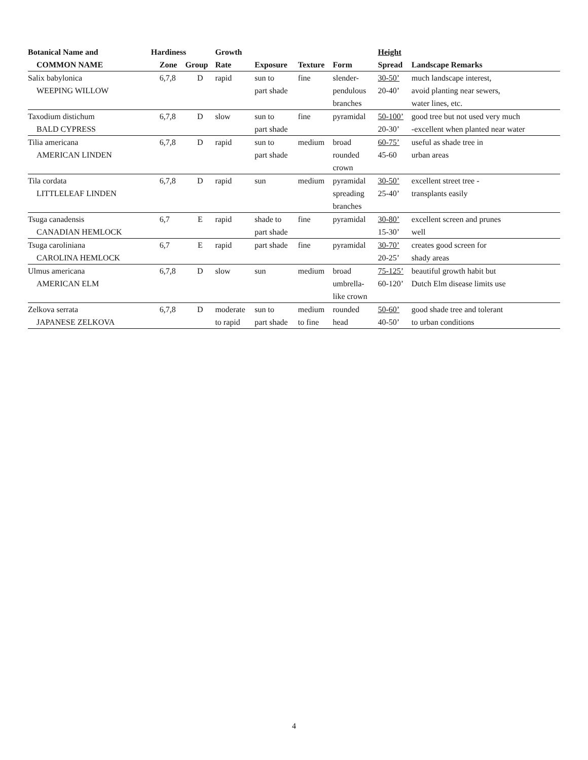| Botanical Name and | Hardiness | | Growth | | | | Height | |
| --- | --- | --- | --- | --- | --- | --- | --- | --- |
| COMMON NAME | Zone | Group | Rate | Exposure | Texture | Form | Spread | Landscape Remarks |
| Salix babylonica | 6,7,8 | D | rapid | sun to | fine | slender- | 30-50’ | much landscape interest, |
| WEEPING WILLOW | | | | part shade | | pendulous | 20-40’ | avoid planting near sewers, |
| | | | | | | branches | | water lines, etc. |
| Taxodium distichum | 6,7,8 | D | slow | sun to | fine | pyramidal | 50-100’ | good tree but not used very much |
| BALD CYPRESS | | | | part shade | | | 20-30’ | -excellent when planted near water |
| Tilia americana | 6,7,8 | D | rapid | sun to | medium | broad | 60-75’ | useful as shade tree in |
| AMERICAN LINDEN | | | | part shade | | rounded | 45-60 | urban areas |
| | | | | | | crown | | |
| Tila cordata | 6,7,8 | D | rapid | sun | medium | pyramidal | 30-50’ | excellent street tree - |
| LITTLELEAF LINDEN | | | | | | spreading | 25-40’ | transplants easily |
| | | | | | | branches | | |
| Tsuga canadensis | 6,7 | E | rapid | shade to | fine | pyramidal | 30-80’ | excellent screen and prunes |
| CANADIAN HEMLOCK | | | | part shade | | | 15-30’ | well |
| Tsuga caroliniana | 6,7 | E | rapid | part shade | fine | pyramidal | 30-70’ | creates good screen for |
| CAROLINA HEMLOCK | | | | | | | 20-25’ | shady areas |
| Ulmus americana | 6,7,8 | D | slow | sun | medium | broad | 75-125’ | beautiful growth habit but |
| AMERICAN ELM | | | | | | umbrella- | 60-120’ | Dutch Elm disease limits use |
| | | | | | | like crown | | |
| Zelkova serrata | 6,7,8 | D | moderate | sun to | medium | rounded | 50-60’ | good shade tree and tolerant |
| JAPANESE ZELKOVA | | | to rapid | part shade | to fine | head | 40-50’ | to urban conditions |
4